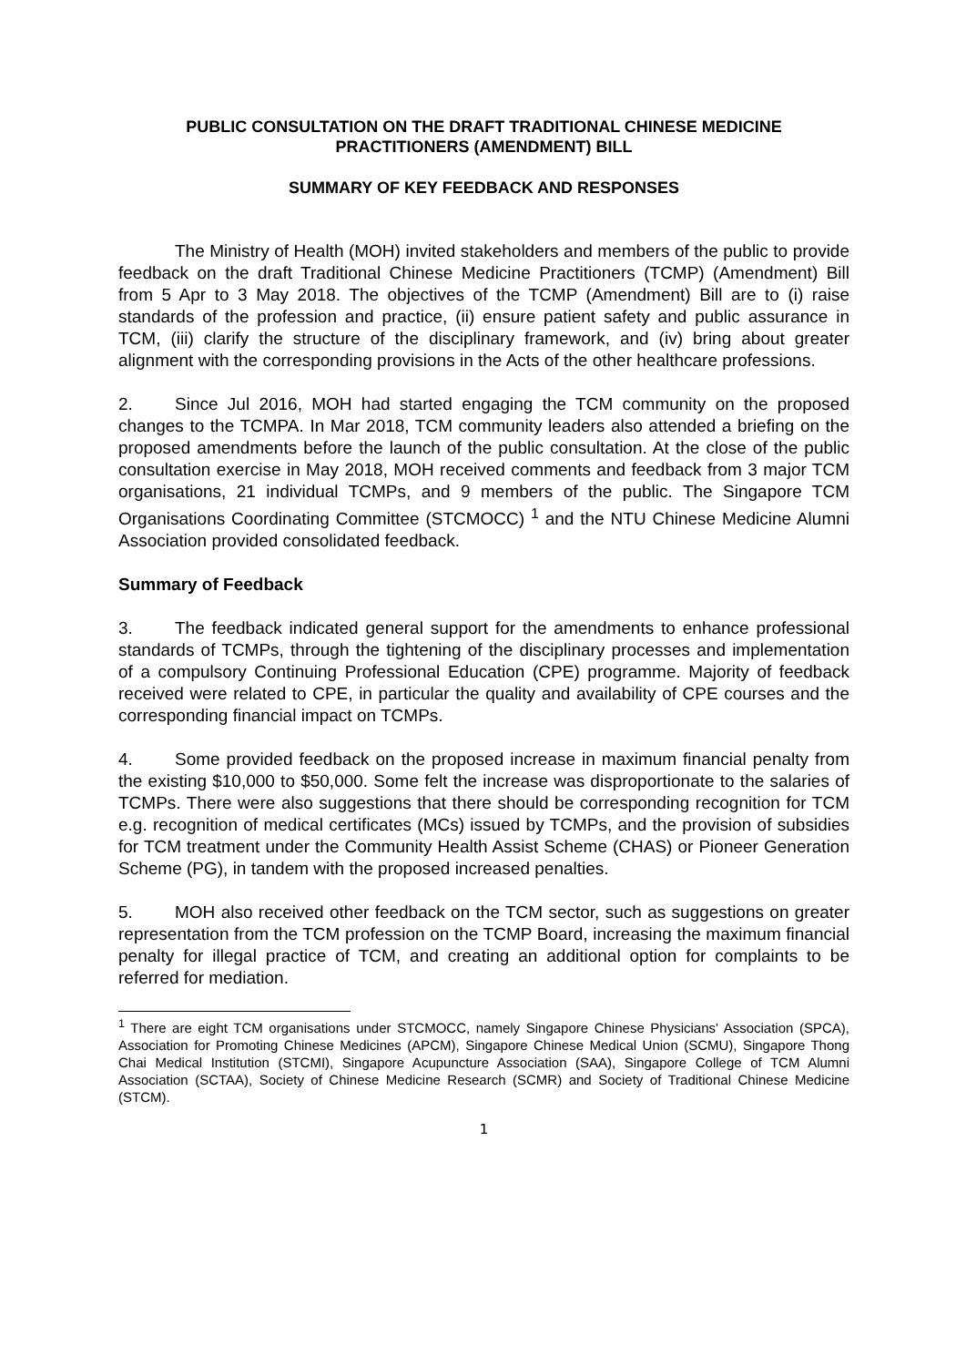PUBLIC CONSULTATION ON THE DRAFT TRADITIONAL CHINESE MEDICINE PRACTITIONERS (AMENDMENT) BILL
SUMMARY OF KEY FEEDBACK AND RESPONSES
The Ministry of Health (MOH) invited stakeholders and members of the public to provide feedback on the draft Traditional Chinese Medicine Practitioners (TCMP) (Amendment) Bill from 5 Apr to 3 May 2018. The objectives of the TCMP (Amendment) Bill are to (i) raise standards of the profession and practice, (ii) ensure patient safety and public assurance in TCM, (iii) clarify the structure of the disciplinary framework, and (iv) bring about greater alignment with the corresponding provisions in the Acts of the other healthcare professions.
2. Since Jul 2016, MOH had started engaging the TCM community on the proposed changes to the TCMPA. In Mar 2018, TCM community leaders also attended a briefing on the proposed amendments before the launch of the public consultation. At the close of the public consultation exercise in May 2018, MOH received comments and feedback from 3 major TCM organisations, 21 individual TCMPs, and 9 members of the public. The Singapore TCM Organisations Coordinating Committee (STCMOCC) <sup>1</sup> and the NTU Chinese Medicine Alumni Association provided consolidated feedback.
Summary of Feedback
3. The feedback indicated general support for the amendments to enhance professional standards of TCMPs, through the tightening of the disciplinary processes and implementation of a compulsory Continuing Professional Education (CPE) programme. Majority of feedback received were related to CPE, in particular the quality and availability of CPE courses and the corresponding financial impact on TCMPs.
4. Some provided feedback on the proposed increase in maximum financial penalty from the existing $10,000 to $50,000. Some felt the increase was disproportionate to the salaries of TCMPs. There were also suggestions that there should be corresponding recognition for TCM e.g. recognition of medical certificates (MCs) issued by TCMPs, and the provision of subsidies for TCM treatment under the Community Health Assist Scheme (CHAS) or Pioneer Generation Scheme (PG), in tandem with the proposed increased penalties.
5. MOH also received other feedback on the TCM sector, such as suggestions on greater representation from the TCM profession on the TCMP Board, increasing the maximum financial penalty for illegal practice of TCM, and creating an additional option for complaints to be referred for mediation.
<sup>1</sup> There are eight TCM organisations under STCMOCC, namely Singapore Chinese Physicians' Association (SPCA), Association for Promoting Chinese Medicines (APCM), Singapore Chinese Medical Union (SCMU), Singapore Thong Chai Medical Institution (STCMI), Singapore Acupuncture Association (SAA), Singapore College of TCM Alumni Association (SCTAA), Society of Chinese Medicine Research (SCMR) and Society of Traditional Chinese Medicine (STCM).
1